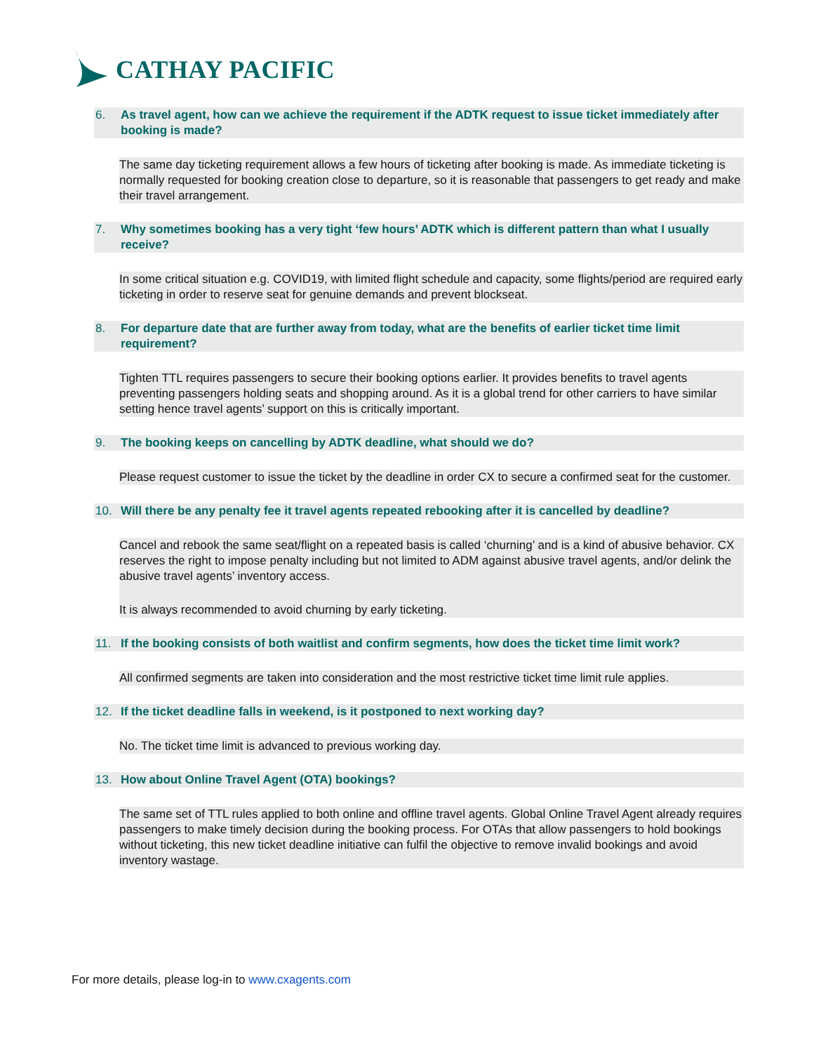CATHAY PACIFIC
6. As travel agent, how can we achieve the requirement if the ADTK request to issue ticket immediately after booking is made?
The same day ticketing requirement allows a few hours of ticketing after booking is made. As immediate ticketing is normally requested for booking creation close to departure, so it is reasonable that passengers to get ready and make their travel arrangement.
7. Why sometimes booking has a very tight ‘few hours’ ADTK which is different pattern than what I usually receive?
In some critical situation e.g. COVID19, with limited flight schedule and capacity, some flights/period are required early ticketing in order to reserve seat for genuine demands and prevent blockseat.
8. For departure date that are further away from today, what are the benefits of earlier ticket time limit requirement?
Tighten TTL requires passengers to secure their booking options earlier. It provides benefits to travel agents preventing passengers holding seats and shopping around. As it is a global trend for other carriers to have similar setting hence travel agents’ support on this is critically important.
9. The booking keeps on cancelling by ADTK deadline, what should we do?
Please request customer to issue the ticket by the deadline in order CX to secure a confirmed seat for the customer.
10. Will there be any penalty fee it travel agents repeated rebooking after it is cancelled by deadline?
Cancel and rebook the same seat/flight on a repeated basis is called ‘churning’ and is a kind of abusive behavior. CX reserves the right to impose penalty including but not limited to ADM against abusive travel agents, and/or delink the abusive travel agents’ inventory access.
It is always recommended to avoid churning by early ticketing.
11. If the booking consists of both waitlist and confirm segments, how does the ticket time limit work?
All confirmed segments are taken into consideration and the most restrictive ticket time limit rule applies.
12. If the ticket deadline falls in weekend, is it postponed to next working day?
No. The ticket time limit is advanced to previous working day.
13. How about Online Travel Agent (OTA) bookings?
The same set of TTL rules applied to both online and offline travel agents. Global Online Travel Agent already requires passengers to make timely decision during the booking process. For OTAs that allow passengers to hold bookings without ticketing, this new ticket deadline initiative can fulfil the objective to remove invalid bookings and avoid inventory wastage.
For more details, please log-in to www.cxagents.com